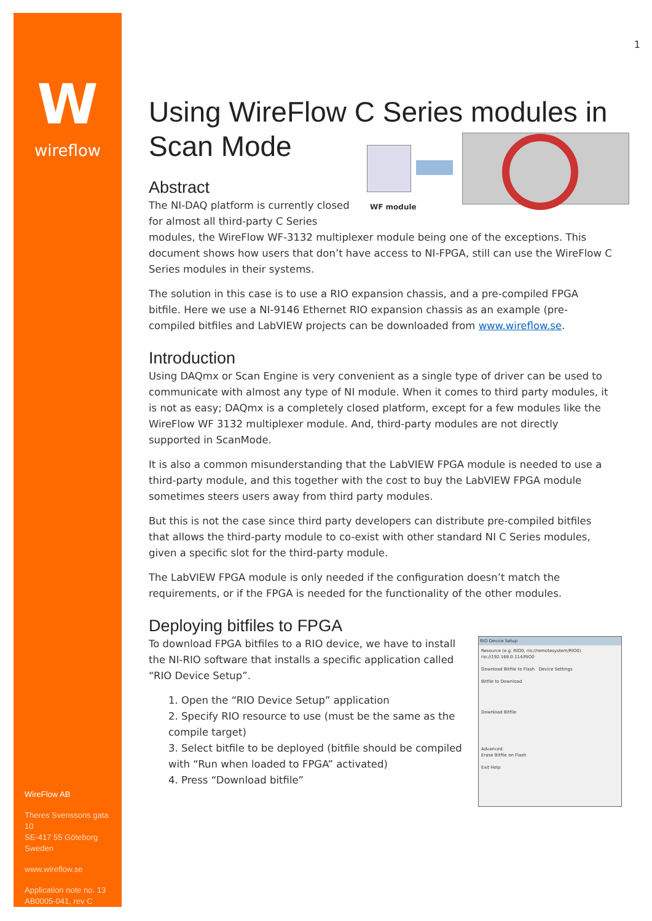W
wireflow
WireFlow AB
Theres Svenssons gata 10
SE-417 55 Göteborg
Sweden
www.wireflow.se
Application note no. 13
AB0005-041, rev C
1
Using WireFlow C Series modules in Scan Mode
WF module
Abstract
The NI-DAQ platform is currently closed for almost all third-party C Series modules, the WireFlow WF-3132 multiplexer module being one of the exceptions. This document shows how users that don’t have access to NI-FPGA, still can use the WireFlow C Series modules in their systems.
The solution in this case is to use a RIO expansion chassis, and a pre-compiled FPGA bitfile. Here we use a NI-9146 Ethernet RIO expansion chassis as an example (pre-compiled bitfiles and LabVIEW projects can be downloaded from www.wireflow.se.
Introduction
Using DAQmx or Scan Engine is very convenient as a single type of driver can be used to communicate with almost any type of NI module. When it comes to third party modules, it is not as easy; DAQmx is a completely closed platform, except for a few modules like the WireFlow WF 3132 multiplexer module. And, third-party modules are not directly supported in ScanMode.
It is also a common misunderstanding that the LabVIEW FPGA module is needed to use a third-party module, and this together with the cost to buy the LabVIEW FPGA module sometimes steers users away from third party modules.
But this is not the case since third party developers can distribute pre-compiled bitfiles that allows the third-party module to co-exist with other standard NI C Series modules, given a specific slot for the third-party module.
The LabVIEW FPGA module is only needed if the configuration doesn’t match the requirements, or if the FPGA is needed for the functionality of the other modules.
Deploying bitfiles to FPGA
RIO Device Setup
Resource (e.g. RIO0, rio://remotesystem/RIO0)
rio://192.168.0.114/RIO0
Download Bitfile to Flash Device Settings
Bitfile to Download
Download Bitfile
Advanced
Erase Bitfile on Flash
Exit Help
To download FPGA bitfiles to a RIO device, we have to install the NI-RIO software that installs a specific application called “RIO Device Setup”.
1. Open the “RIO Device Setup” application
2. Specify RIO resource to use (must be the same as the compile target)
3. Select bitfile to be deployed (bitfile should be compiled with “Run when loaded to FPGA” activated)
4. Press “Download bitfile”